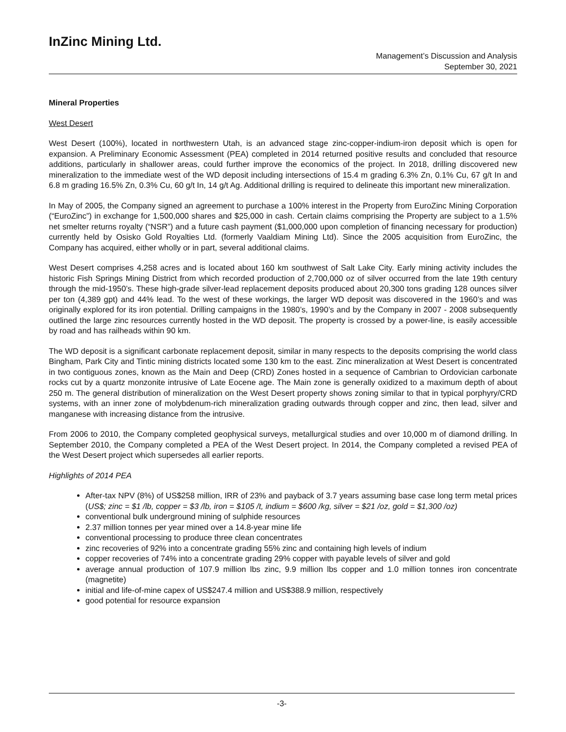InZinc Mining Ltd.
Management’s Discussion and Analysis
September 30, 2021
Mineral Properties
West Desert
West Desert (100%), located in northwestern Utah, is an advanced stage zinc-copper-indium-iron deposit which is open for expansion. A Preliminary Economic Assessment (PEA) completed in 2014 returned positive results and concluded that resource additions, particularly in shallower areas, could further improve the economics of the project. In 2018, drilling discovered new mineralization to the immediate west of the WD deposit including intersections of 15.4 m grading 6.3% Zn, 0.1% Cu, 67 g/t In and 6.8 m grading 16.5% Zn, 0.3% Cu, 60 g/t In, 14 g/t Ag. Additional drilling is required to delineate this important new mineralization.
In May of 2005, the Company signed an agreement to purchase a 100% interest in the Property from EuroZinc Mining Corporation (“EuroZinc”) in exchange for 1,500,000 shares and $25,000 in cash. Certain claims comprising the Property are subject to a 1.5% net smelter returns royalty (“NSR”) and a future cash payment ($1,000,000 upon completion of financing necessary for production) currently held by Osisko Gold Royalties Ltd. (formerly Vaaldiam Mining Ltd). Since the 2005 acquisition from EuroZinc, the Company has acquired, either wholly or in part, several additional claims.
West Desert comprises 4,258 acres and is located about 160 km southwest of Salt Lake City. Early mining activity includes the historic Fish Springs Mining District from which recorded production of 2,700,000 oz of silver occurred from the late 19th century through the mid-1950’s. These high-grade silver-lead replacement deposits produced about 20,300 tons grading 128 ounces silver per ton (4,389 gpt) and 44% lead. To the west of these workings, the larger WD deposit was discovered in the 1960’s and was originally explored for its iron potential. Drilling campaigns in the 1980’s, 1990’s and by the Company in 2007 - 2008 subsequently outlined the large zinc resources currently hosted in the WD deposit. The property is crossed by a power-line, is easily accessible by road and has railheads within 90 km.
The WD deposit is a significant carbonate replacement deposit, similar in many respects to the deposits comprising the world class Bingham, Park City and Tintic mining districts located some 130 km to the east. Zinc mineralization at West Desert is concentrated in two contiguous zones, known as the Main and Deep (CRD) Zones hosted in a sequence of Cambrian to Ordovician carbonate rocks cut by a quartz monzonite intrusive of Late Eocene age. The Main zone is generally oxidized to a maximum depth of about 250 m. The general distribution of mineralization on the West Desert property shows zoning similar to that in typical porphyry/CRD systems, with an inner zone of molybdenum-rich mineralization grading outwards through copper and zinc, then lead, silver and manganese with increasing distance from the intrusive.
From 2006 to 2010, the Company completed geophysical surveys, metallurgical studies and over 10,000 m of diamond drilling. In September 2010, the Company completed a PEA of the West Desert project. In 2014, the Company completed a revised PEA of the West Desert project which supersedes all earlier reports.
Highlights of 2014 PEA
After-tax NPV (8%) of US$258 million, IRR of 23% and payback of 3.7 years assuming base case long term metal prices (US$; zinc = $1 /lb, copper = $3 /lb, iron = $105 /t, indium = $600 /kg, silver = $21 /oz, gold = $1,300 /oz)
conventional bulk underground mining of sulphide resources
2.37 million tonnes per year mined over a 14.8-year mine life
conventional processing to produce three clean concentrates
zinc recoveries of 92% into a concentrate grading 55% zinc and containing high levels of indium
copper recoveries of 74% into a concentrate grading 29% copper with payable levels of silver and gold
average annual production of 107.9 million lbs zinc, 9.9 million lbs copper and 1.0 million tonnes iron concentrate (magnetite)
initial and life-of-mine capex of US$247.4 million and US$388.9 million, respectively
good potential for resource expansion
-3-